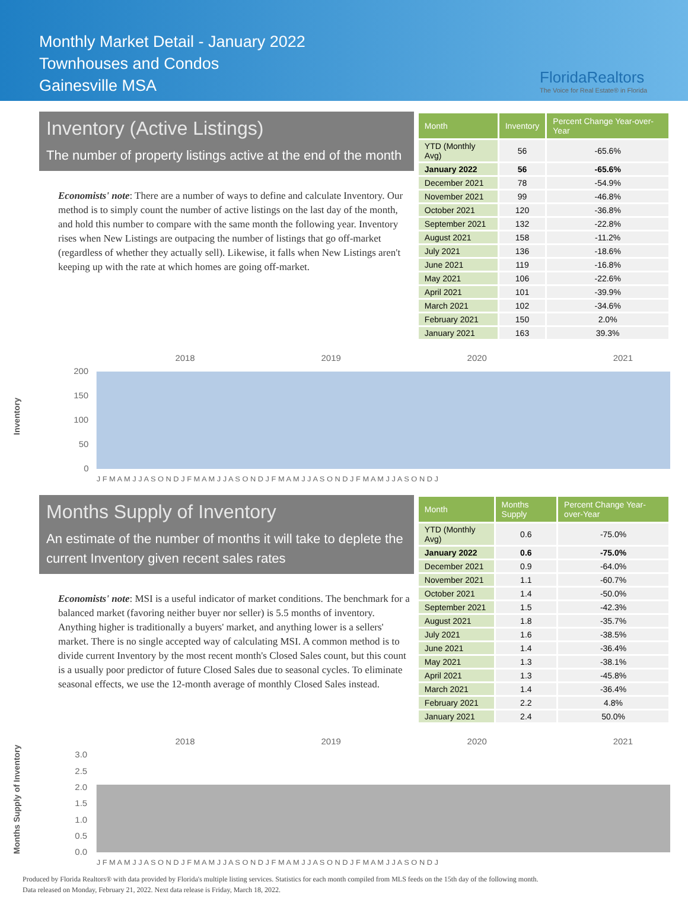Monthly Market Detail - January 2022
Townhouses and Condos
Gainesville MSA
FloridaRealtors
The Voice for Real Estate® in Florida
Inventory (Active Listings)
The number of property listings active at the end of the month
Economists' note: There are a number of ways to define and calculate Inventory. Our method is to simply count the number of active listings on the last day of the month, and hold this number to compare with the same month the following year. Inventory rises when New Listings are outpacing the number of listings that go off-market (regardless of whether they actually sell). Likewise, it falls when New Listings aren't keeping up with the rate at which homes are going off-market.
| Month | Inventory | Percent Change Year-over-Year |
| --- | --- | --- |
| YTD (Monthly Avg) | 56 | -65.6% |
| January 2022 | 56 | -65.6% |
| December 2021 | 78 | -54.9% |
| November 2021 | 99 | -46.8% |
| October 2021 | 120 | -36.8% |
| September 2021 | 132 | -22.8% |
| August 2021 | 158 | -11.2% |
| July 2021 | 136 | -18.6% |
| June 2021 | 119 | -16.8% |
| May 2021 | 106 | -22.6% |
| April 2021 | 101 | -39.9% |
| March 2021 | 102 | -34.6% |
| February 2021 | 150 | 2.0% |
| January 2021 | 163 | 39.3% |
Inventory
2018
2019
2020
2021
200
150
100
50
0
J F M A M J J A S O N D J F M A M J J A S O N D J F M A M J J A S O N D J F M A M J J A S O N D J
Months Supply of Inventory
An estimate of the number of months it will take to deplete the current Inventory given recent sales rates
Economists' note: MSI is a useful indicator of market conditions. The benchmark for a balanced market (favoring neither buyer nor seller) is 5.5 months of inventory. Anything higher is traditionally a buyers' market, and anything lower is a sellers' market. There is no single accepted way of calculating MSI. A common method is to divide current Inventory by the most recent month's Closed Sales count, but this count is a usually poor predictor of future Closed Sales due to seasonal cycles. To eliminate seasonal effects, we use the 12-month average of monthly Closed Sales instead.
| Month | Months Supply | Percent Change Year-over-Year |
| --- | --- | --- |
| YTD (Monthly Avg) | 0.6 | -75.0% |
| January 2022 | 0.6 | -75.0% |
| December 2021 | 0.9 | -64.0% |
| November 2021 | 1.1 | -60.7% |
| October 2021 | 1.4 | -50.0% |
| September 2021 | 1.5 | -42.3% |
| August 2021 | 1.8 | -35.7% |
| July 2021 | 1.6 | -38.5% |
| June 2021 | 1.4 | -36.4% |
| May 2021 | 1.3 | -38.1% |
| April 2021 | 1.3 | -45.8% |
| March 2021 | 1.4 | -36.4% |
| February 2021 | 2.2 | 4.8% |
| January 2021 | 2.4 | 50.0% |
Months Supply of Inventory
2018
2019
2020
2021
3.0
2.5
2.0
1.5
1.0
0.5
0.0
J F M A M J J A S O N D J F M A M J J A S O N D J F M A M J J A S O N D J F M A M J J A S O N D J
Produced by Florida Realtors® with data provided by Florida's multiple listing services. Statistics for each month compiled from MLS feeds on the 15th day of the following month.
Data released on Monday, February 21, 2022. Next data release is Friday, March 18, 2022.